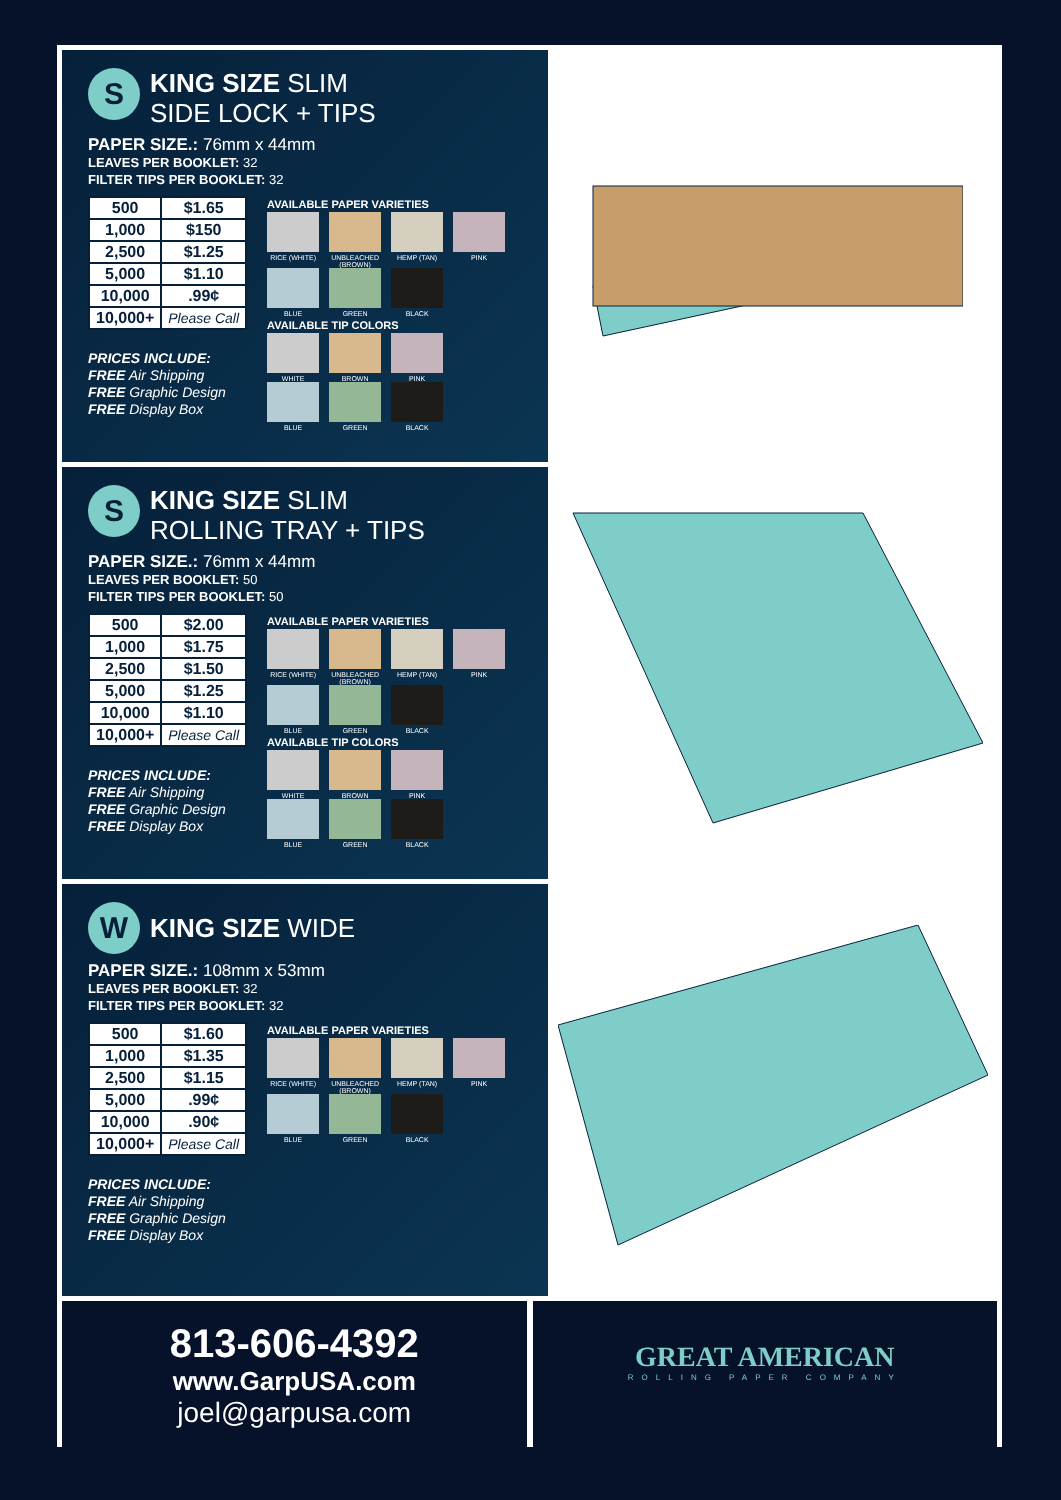S KING SIZE SLIM
SIDE LOCK + TIPS
PAPER SIZE.: 76mm x 44mm
LEAVES PER BOOKLET: 32
FILTER TIPS PER BOOKLET: 32
| 500 | $1.65 |
| 1,000 | $150 |
| 2,500 | $1.25 |
| 5,000 | $1.10 |
| 10,000 | .99¢ |
| 10,000+ | Please Call |
PRICES INCLUDE:
FREE Air Shipping
FREE Graphic Design
FREE Display Box
AVAILABLE PAPER VARIETIES
RICE (WHITE) UNBLEACHED (BROWN)
HEMP (TAN) PINK
BLUE GREEN BLACK
AVAILABLE TIP COLORS
WHITE BROWN PINK
BLUE GREEN BLACK
S KING SIZE SLIM
ROLLING TRAY + TIPS
PAPER SIZE.: 76mm x 44mm
LEAVES PER BOOKLET: 50
FILTER TIPS PER BOOKLET: 50
| 500 | $2.00 |
| 1,000 | $1.75 |
| 2,500 | $1.50 |
| 5,000 | $1.25 |
| 10,000 | $1.10 |
| 10,000+ | Please Call |
PRICES INCLUDE:
FREE Air Shipping
FREE Graphic Design
FREE Display Box
AVAILABLE PAPER VARIETIES
RICE (WHITE) UNBLEACHED (BROWN)
HEMP (TAN) PINK
BLUE GREEN BLACK
AVAILABLE TIP COLORS
WHITE BROWN PINK
BLUE GREEN BLACK
W KING SIZE WIDE
PAPER SIZE.: 108mm x 53mm
LEAVES PER BOOKLET: 32
FILTER TIPS PER BOOKLET: 32
| 500 | $1.60 |
| 1,000 | $1.35 |
| 2,500 | $1.15 |
| 5,000 | .99¢ |
| 10,000 | .90¢ |
| 10,000+ | Please Call |
PRICES INCLUDE:
FREE Air Shipping
FREE Graphic Design
FREE Display Box
AVAILABLE PAPER VARIETIES
RICE (WHITE) UNBLEACHED (BROWN)
HEMP (TAN) PINK
BLUE GREEN BLACK
813-606-4392
www.GarpUSA.com
joel@garpusa.com
GREAT AMERICAN
ROLLING PAPER COMPANY